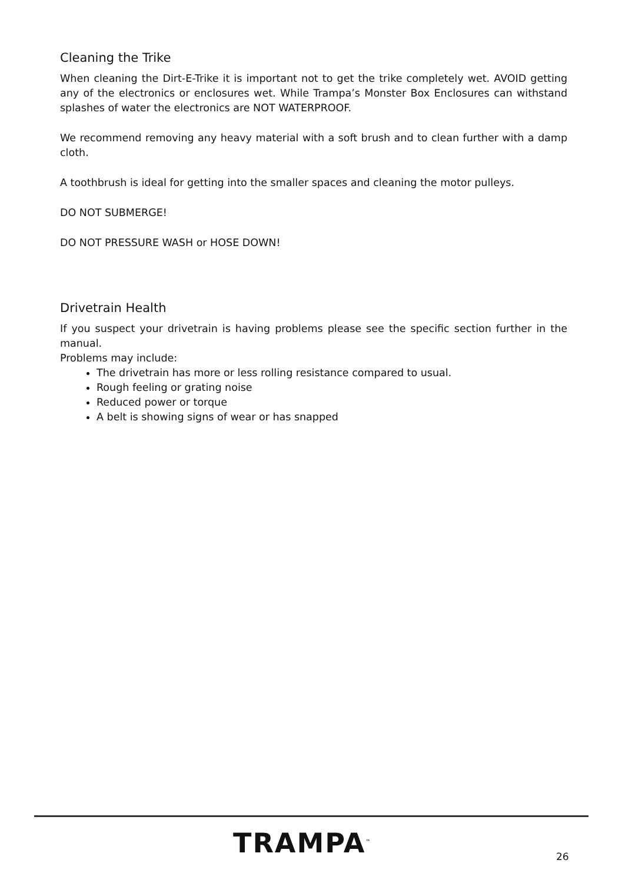Cleaning the Trike
When cleaning the Dirt-E-Trike it is important not to get the trike completely wet. AVOID getting any of the electronics or enclosures wet. While Trampa’s Monster Box Enclosures can withstand splashes of water the electronics are NOT WATERPROOF.
We recommend removing any heavy material with a soft brush and to clean further with a damp cloth.
A toothbrush is ideal for getting into the smaller spaces and cleaning the motor pulleys.
DO NOT SUBMERGE!
DO NOT PRESSURE WASH or HOSE DOWN!
Drivetrain Health
If you suspect your drivetrain is having problems please see the specific section further in the manual.
Problems may include:
The drivetrain has more or less rolling resistance compared to usual.
Rough feeling or grating noise
Reduced power or torque
A belt is showing signs of wear or has snapped
TRAMPA<sup>™</sup> 26